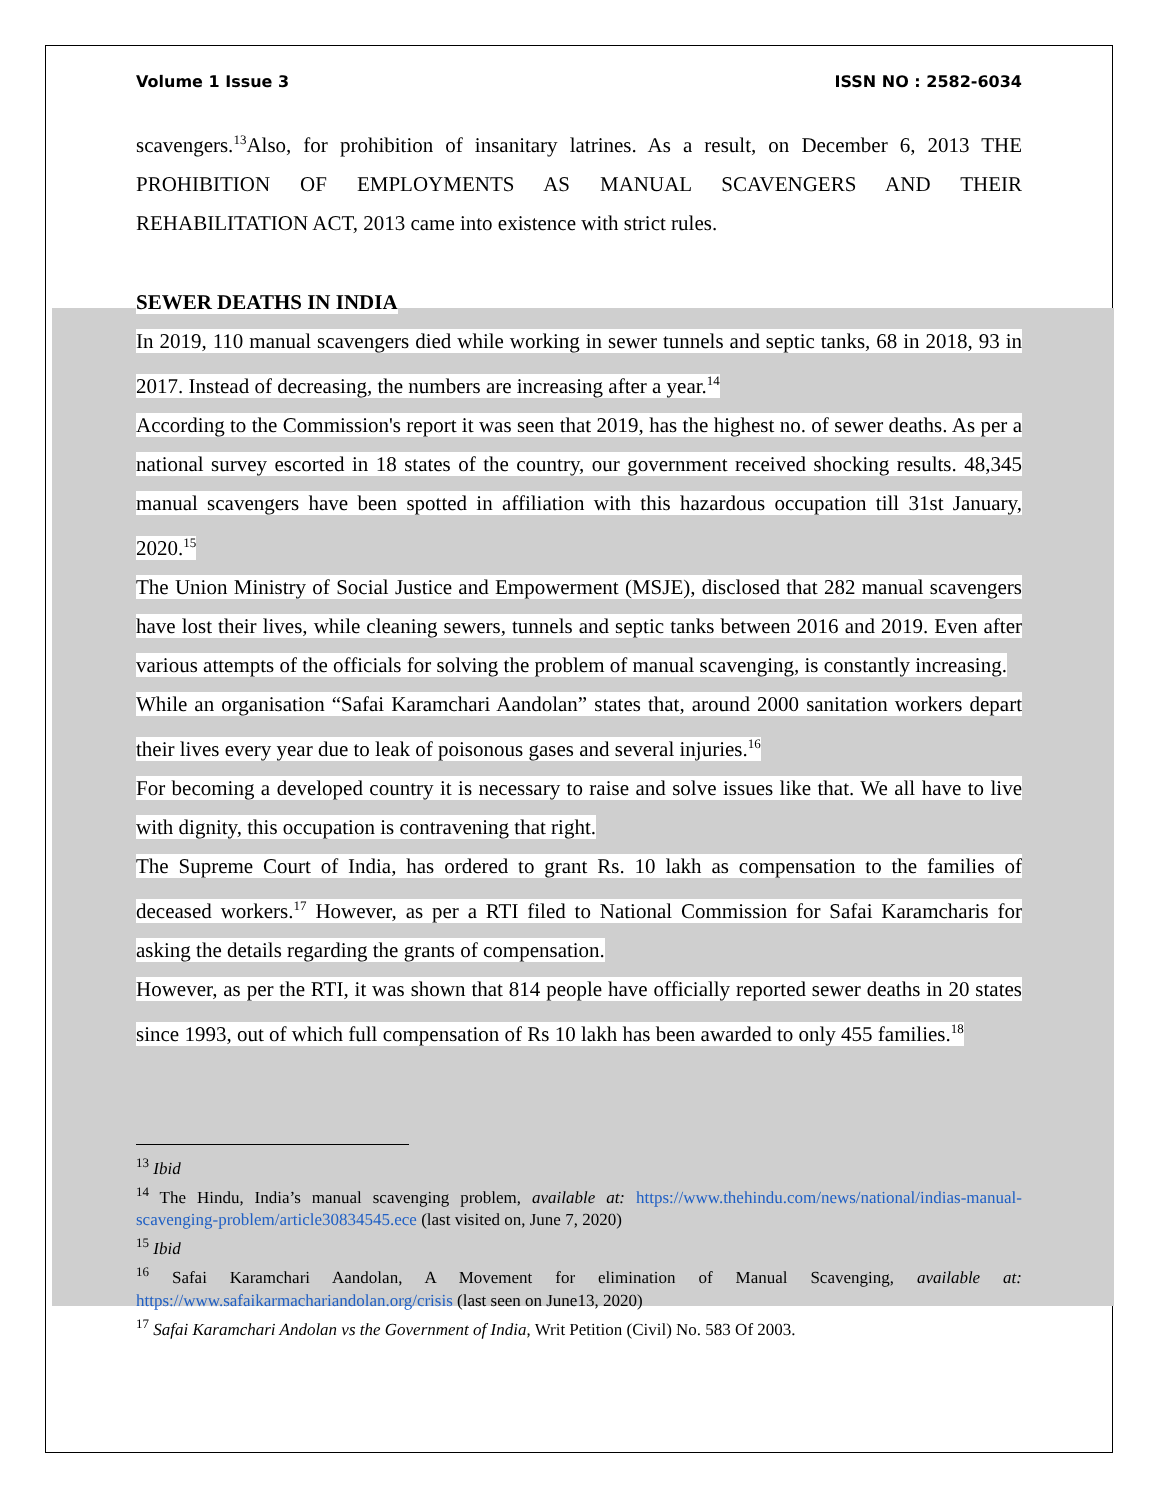Volume 1 Issue 3 ISSN NO : 2582-6034
scavengers.<sup>13</sup>Also, for prohibition of insanitary latrines. As a result, on December 6, 2013 THE PROHIBITION OF EMPLOYMENTS AS MANUAL SCAVENGERS AND THEIR REHABILITATION ACT, 2013 came into existence with strict rules.
SEWER DEATHS IN INDIA
In 2019, 110 manual scavengers died while working in sewer tunnels and septic tanks, 68 in 2018, 93 in 2017. Instead of decreasing, the numbers are increasing after a year.<sup>14</sup>
According to the Commission's report it was seen that 2019, has the highest no. of sewer deaths. As per a national survey escorted in 18 states of the country, our government received shocking results. 48,345 manual scavengers have been spotted in affiliation with this hazardous occupation till 31st January, 2020.<sup>15</sup>
The Union Ministry of Social Justice and Empowerment (MSJE), disclosed that 282 manual scavengers have lost their lives, while cleaning sewers, tunnels and septic tanks between 2016 and 2019. Even after various attempts of the officials for solving the problem of manual scavenging, is constantly increasing.
While an organisation “Safai Karamchari Aandolan” states that, around 2000 sanitation workers depart their lives every year due to leak of poisonous gases and several injuries.<sup>16</sup>
For becoming a developed country it is necessary to raise and solve issues like that. We all have to live with dignity, this occupation is contravening that right.
The Supreme Court of India, has ordered to grant Rs. 10 lakh as compensation to the families of deceased workers.<sup>17</sup> However, as per a RTI filed to National Commission for Safai Karamcharis for asking the details regarding the grants of compensation.
However, as per the RTI, it was shown that 814 people have officially reported sewer deaths in 20 states since 1993, out of which full compensation of Rs 10 lakh has been awarded to only 455 families.<sup>18</sup>
<sup>13</sup> Ibid
<sup>14</sup> The Hindu, India’s manual scavenging problem, available at: https://www.thehindu.com/news/national/indias-manual-scavenging-problem/article30834545.ece (last visited on, June 7, 2020)
<sup>15</sup> Ibid
<sup>16</sup> Safai Karamchari Aandolan, A Movement for elimination of Manual Scavenging, available at: https://www.safaikarmachariandolan.org/crisis (last seen on June13, 2020)
<sup>17</sup> Safai Karamchari Andolan vs the Government of India, Writ Petition (Civil) No. 583 Of 2003.